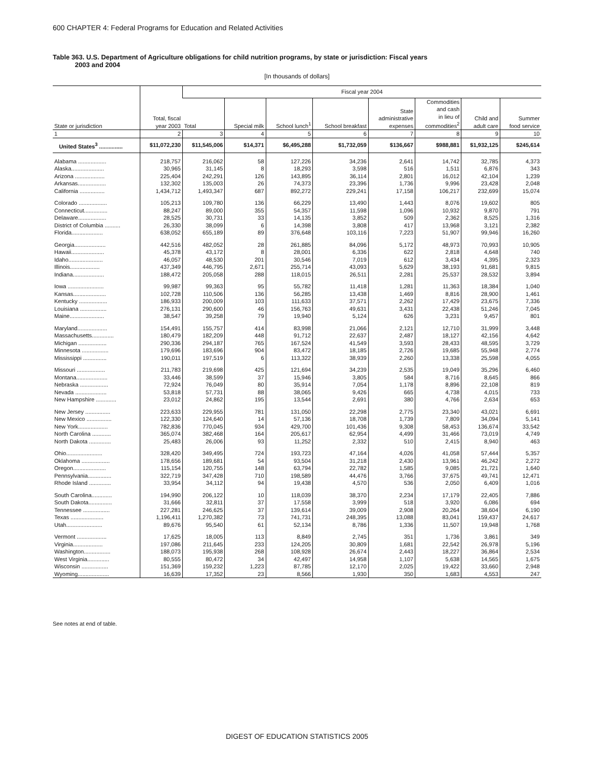600 CHAPTER 4: Federal Programs for Education and Related Activities
Table 363. U.S. Department of Agriculture obligations for child nutrition programs, by state or jurisdiction: Fiscal years
2003 and 2004
[In thousands of dollars]
| State or jurisdiction | Total, fiscal year 2003 | Fiscal year 2004 | | | | | | | |
| --- | --- | --- | --- | --- | --- | --- | --- | --- | --- |
| | | Total | Special milk | School lunch<sup>1</sup> | School breakfast | State administrative expenses | Commodities and cash in lieu of commodities<sup>2</sup> | Child and adult care | Summer food service |
| 1 | 2 | 3 | 4 | 5 | 6 | 7 | 8 | 9 | 10 |
| United States<sup>3</sup> ............... | $11,072,230 | $11,545,006 | $14,371 | $6,495,288 | $1,732,059 | $136,667 | $988,881 | $1,932,125 | $245,614 |
| Alabama .................. | 218,757 | 216,062 | 58 | 127,226 | 34,236 | 2,641 | 14,742 | 32,785 | 4,373 |
| Alaska..................... | 30,965 | 31,145 | 8 | 18,293 | 3,598 | 516 | 1,511 | 6,876 | 343 |
| Arizona ................... | 225,404 | 242,291 | 126 | 143,895 | 36,114 | 2,801 | 16,012 | 42,104 | 1,239 |
| Arkansas.................. | 132,302 | 135,003 | 26 | 74,373 | 23,396 | 1,736 | 9,996 | 23,428 | 2,048 |
| California ................ | 1,434,712 | 1,493,347 | 687 | 892,272 | 229,241 | 17,158 | 106,217 | 232,699 | 15,074 |
| Colorado .................. | 105,213 | 109,780 | 136 | 66,229 | 13,490 | 1,443 | 8,076 | 19,602 | 805 |
| Connecticut............... | 88,247 | 89,000 | 355 | 54,357 | 11,598 | 1,096 | 10,932 | 9,870 | 791 |
| Delaware.................. | 28,525 | 30,731 | 33 | 14,135 | 3,852 | 509 | 2,362 | 8,525 | 1,316 |
| District of Columbia .......... | 26,330 | 38,099 | 6 | 14,398 | 3,808 | 417 | 13,968 | 3,121 | 2,382 |
| Florida.................... | 638,052 | 655,189 | 89 | 376,648 | 103,116 | 7,223 | 51,907 | 99,946 | 16,260 |
| Georgia.................... | 442,516 | 482,052 | 28 | 261,885 | 84,096 | 5,172 | 48,973 | 70,993 | 10,905 |
| Hawaii..................... | 45,378 | 43,172 | 8 | 28,001 | 6,336 | 622 | 2,818 | 4,648 | 740 |
| Idaho...................... | 46,057 | 48,530 | 201 | 30,546 | 7,019 | 612 | 3,434 | 4,395 | 2,323 |
| Illinois................... | 437,349 | 446,795 | 2,671 | 255,714 | 43,093 | 5,629 | 38,193 | 91,681 | 9,815 |
| Indiana.................... | 188,472 | 205,058 | 288 | 118,015 | 26,511 | 2,281 | 25,537 | 28,532 | 3,894 |
| Iowa ....................... | 99,987 | 99,363 | 95 | 55,782 | 11,418 | 1,281 | 11,363 | 18,384 | 1,040 |
| Kansas..................... | 102,728 | 110,506 | 136 | 56,285 | 13,438 | 1,469 | 8,816 | 28,900 | 1,461 |
| Kentucky .................. | 186,933 | 200,009 | 103 | 111,633 | 37,571 | 2,262 | 17,429 | 23,675 | 7,336 |
| Louisiana ................. | 276,131 | 290,600 | 46 | 156,763 | 49,631 | 3,431 | 22,438 | 51,246 | 7,045 |
| Maine...................... | 38,547 | 39,258 | 79 | 19,940 | 5,124 | 626 | 3,231 | 9,457 | 801 |
| Maryland................... | 154,491 | 155,757 | 414 | 83,998 | 21,066 | 2,121 | 12,710 | 31,999 | 3,448 |
| Massachusetts.............. | 180,479 | 182,209 | 448 | 91,712 | 22,637 | 2,487 | 18,127 | 42,156 | 4,642 |
| Michigan .................. | 290,336 | 294,187 | 765 | 167,524 | 41,549 | 3,593 | 28,433 | 48,595 | 3,729 |
| Minnesota ................. | 179,696 | 183,696 | 904 | 83,472 | 18,185 | 2,726 | 19,685 | 55,948 | 2,774 |
| Mississippi ............... | 190,011 | 197,519 | 6 | 113,322 | 38,939 | 2,260 | 13,338 | 25,598 | 4,055 |
| Missouri .................. | 211,783 | 219,698 | 425 | 121,694 | 34,239 | 2,535 | 19,049 | 35,296 | 6,460 |
| Montana.................... | 33,446 | 38,599 | 37 | 15,946 | 3,805 | 584 | 8,716 | 8,645 | 866 |
| Nebraska .................. | 72,924 | 76,049 | 80 | 35,914 | 7,054 | 1,178 | 8,896 | 22,108 | 819 |
| Nevada .................... | 53,818 | 57,731 | 88 | 38,065 | 9,426 | 665 | 4,738 | 4,015 | 733 |
| New Hampshire ............. | 23,012 | 24,862 | 195 | 13,544 | 2,691 | 380 | 4,766 | 2,634 | 653 |
| New Jersey ................ | 223,633 | 229,955 | 781 | 131,050 | 22,298 | 2,775 | 23,340 | 43,021 | 6,691 |
| New Mexico ................ | 122,330 | 124,640 | 14 | 57,136 | 18,708 | 1,739 | 7,809 | 34,094 | 5,141 |
| New York................... | 782,836 | 770,045 | 934 | 429,700 | 101,436 | 9,308 | 58,453 | 136,674 | 33,542 |
| North Carolina ............ | 365,074 | 382,468 | 164 | 205,617 | 62,954 | 4,499 | 31,466 | 73,019 | 4,749 |
| North Dakota .............. | 25,483 | 26,006 | 93 | 11,252 | 2,332 | 510 | 2,415 | 8,940 | 463 |
| Ohio....................... | 328,420 | 349,495 | 724 | 193,723 | 47,164 | 4,026 | 41,058 | 57,444 | 5,357 |
| Oklahoma .................. | 178,656 | 189,681 | 54 | 93,504 | 31,218 | 2,430 | 13,961 | 46,242 | 2,272 |
| Oregon..................... | 115,154 | 120,755 | 148 | 63,794 | 22,782 | 1,585 | 9,085 | 21,721 | 1,640 |
| Pennsylvania............... | 322,719 | 347,428 | 710 | 198,589 | 44,476 | 3,766 | 37,675 | 49,741 | 12,471 |
| Rhode Island .............. | 33,954 | 34,112 | 94 | 19,438 | 4,570 | 536 | 2,050 | 6,409 | 1,016 |
| South Carolina............. | 194,990 | 206,122 | 10 | 118,039 | 38,370 | 2,234 | 17,179 | 22,405 | 7,886 |
| South Dakota............... | 31,666 | 32,811 | 37 | 17,558 | 3,999 | 518 | 3,920 | 6,086 | 694 |
| Tennessee ................. | 227,281 | 246,625 | 37 | 139,614 | 39,009 | 2,908 | 20,264 | 38,604 | 6,190 |
| Texas ..................... | 1,196,411 | 1,270,382 | 73 | 741,731 | 248,395 | 13,088 | 83,041 | 159,437 | 24,617 |
| Utah....................... | 89,676 | 95,540 | 61 | 52,134 | 8,786 | 1,336 | 11,507 | 19,948 | 1,768 |
| Vermont ................... | 17,625 | 18,005 | 113 | 8,849 | 2,745 | 351 | 1,736 | 3,861 | 349 |
| Virginia................... | 197,086 | 211,645 | 233 | 124,205 | 30,809 | 1,681 | 22,542 | 26,978 | 5,196 |
| Washington................. | 188,073 | 195,938 | 268 | 108,928 | 26,674 | 2,443 | 18,227 | 36,864 | 2,534 |
| West Virginia.............. | 80,555 | 80,472 | 34 | 42,497 | 14,958 | 1,107 | 5,638 | 14,565 | 1,675 |
| Wisconsin ................. | 151,369 | 159,232 | 1,223 | 87,785 | 12,170 | 2,025 | 19,422 | 33,660 | 2,948 |
| Wyoming.................... | 16,639 | 17,352 | 23 | 8,566 | 1,930 | 350 | 1,683 | 4,553 | 247 |
See notes at end of table.
DIGEST OF EDUCATION STATISTICS 2005